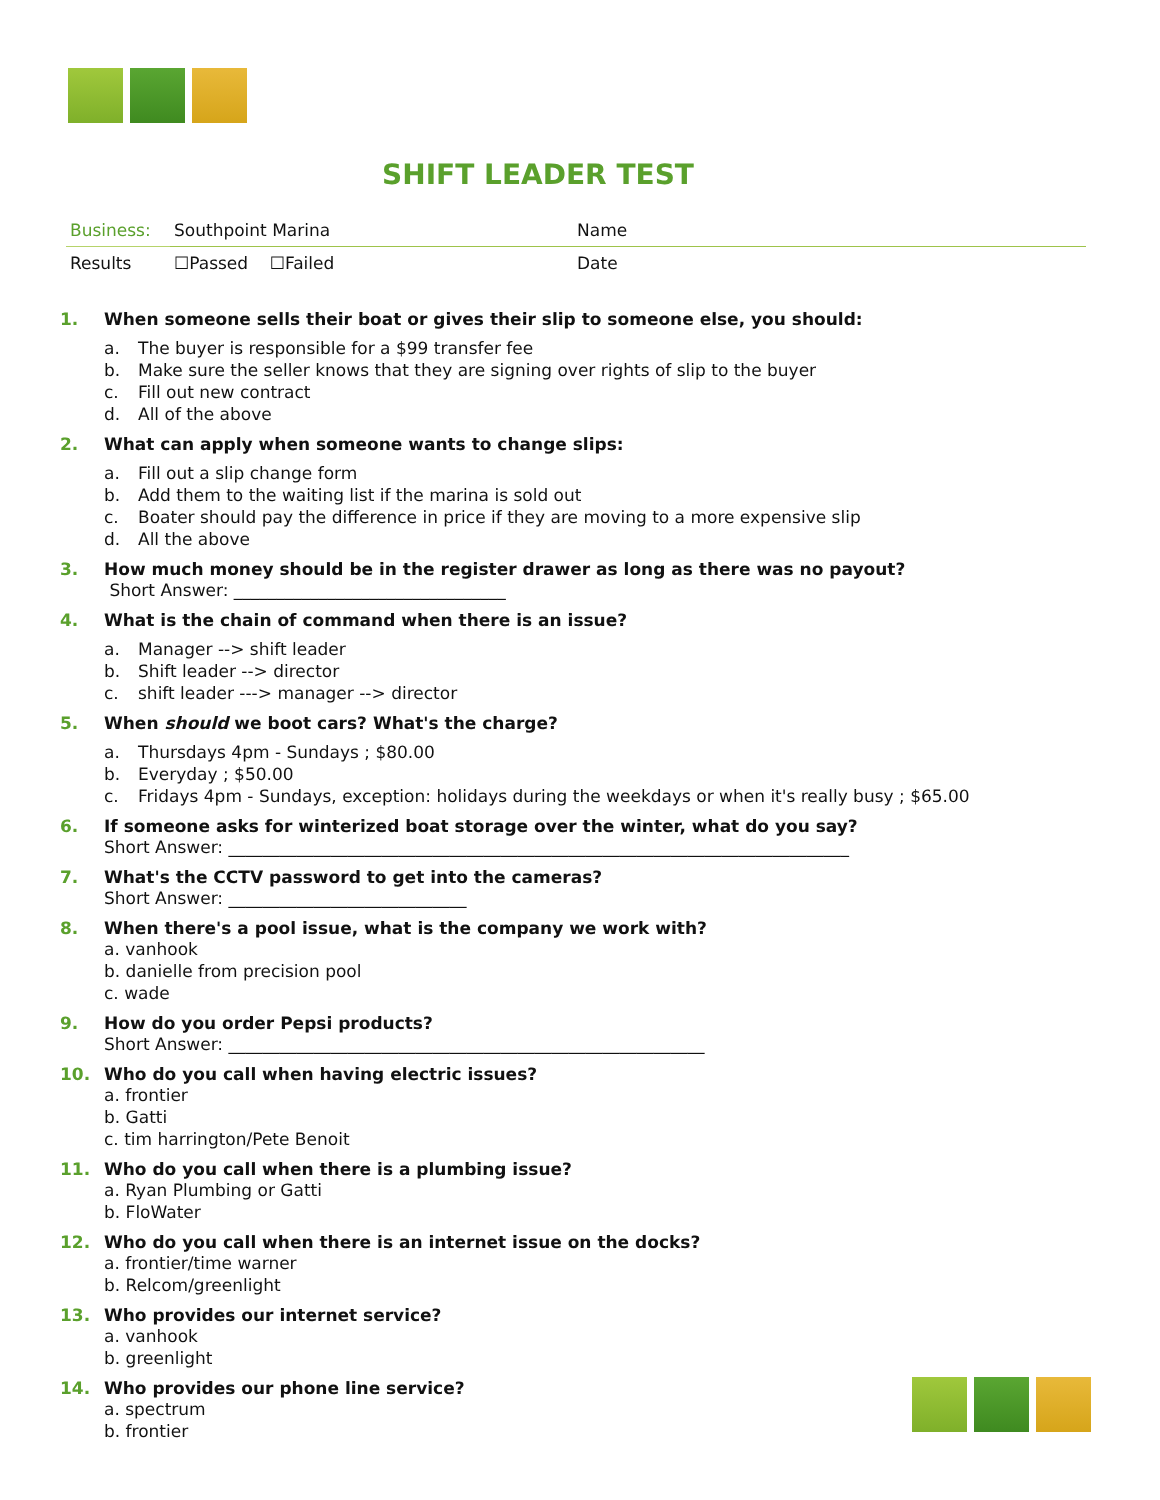SHIFT LEADER TEST
| Business: | Southpoint Marina | Name |
| Results | ☐Passed ☐Failed | Date |
1. When someone sells their boat or gives their slip to someone else, you should:
a. The buyer is responsible for a $99 transfer fee
b. Make sure the seller knows that they are signing over rights of slip to the buyer
c. Fill out new contract
d. All of the above
2. What can apply when someone wants to change slips:
a. Fill out a slip change form
b. Add them to the waiting list if the marina is sold out
c. Boater should pay the difference in price if they are moving to a more expensive slip
d. All the above
3. How much money should be in the register drawer as long as there was no payout?
Short Answer: ________________________________
4. What is the chain of command when there is an issue?
a. Manager --> shift leader
b. Shift leader --> director
c. shift leader ---> manager --> director
5. When should we boot cars? What's the charge?
a. Thursdays 4pm - Sundays ; $80.00
b. Everyday ; $50.00
c. Fridays 4pm - Sundays, exception: holidays during the weekdays or when it's really busy ; $65.00
6. If someone asks for winterized boat storage over the winter, what do you say?
Short Answer: _________________________________________________________________________
7. What's the CCTV password to get into the cameras?
Short Answer: ____________________________
8. When there's a pool issue, what is the company we work with?
a. vanhook
b. danielle from precision pool
c. wade
9. How do you order Pepsi products?
Short Answer: ________________________________________________________
10. Who do you call when having electric issues?
a. frontier
b. Gatti
c. tim harrington/Pete Benoit
11. Who do you call when there is a plumbing issue?
a. Ryan Plumbing or Gatti
b. FloWater
12. Who do you call when there is an internet issue on the docks?
a. frontier/time warner
b. Relcom/greenlight
13. Who provides our internet service?
a. vanhook
b. greenlight
14. Who provides our phone line service?
a. spectrum
b. frontier